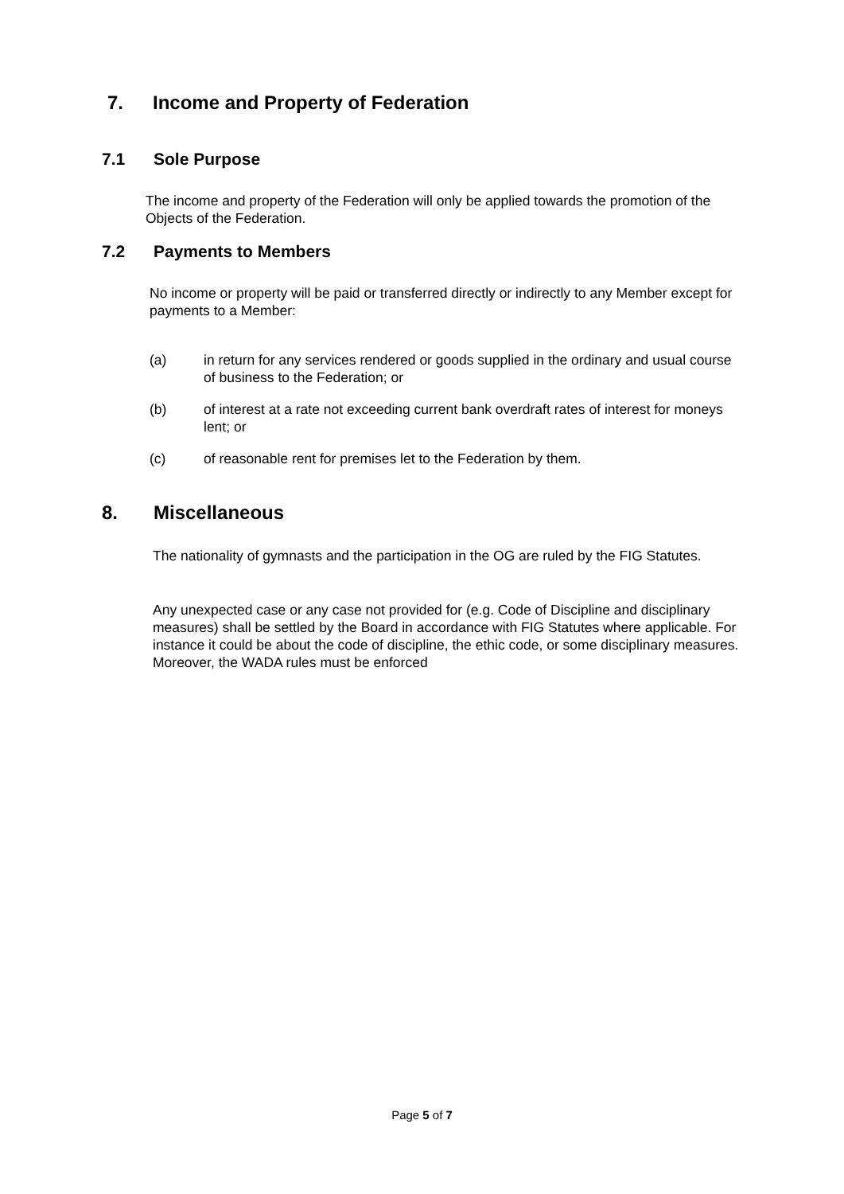7. Income and Property of Federation
7.1 Sole Purpose
The income and property of the Federation will only be applied towards the promotion of the Objects of the Federation.
7.2 Payments to Members
No income or property will be paid or transferred directly or indirectly to any Member except for payments to a Member:
(a) in return for any services rendered or goods supplied in the ordinary and usual course of business to the Federation; or
(b) of interest at a rate not exceeding current bank overdraft rates of interest for moneys lent; or
(c) of reasonable rent for premises let to the Federation by them.
8. Miscellaneous
The nationality of gymnasts and the participation in the OG are ruled by the FIG Statutes.
Any unexpected case or any case not provided for (e.g. Code of Discipline and disciplinary measures) shall be settled by the Board in accordance with FIG Statutes where applicable. For instance it could be about the code of discipline, the ethic code, or some disciplinary measures. Moreover, the WADA rules must be enforced
Page 5 of 7